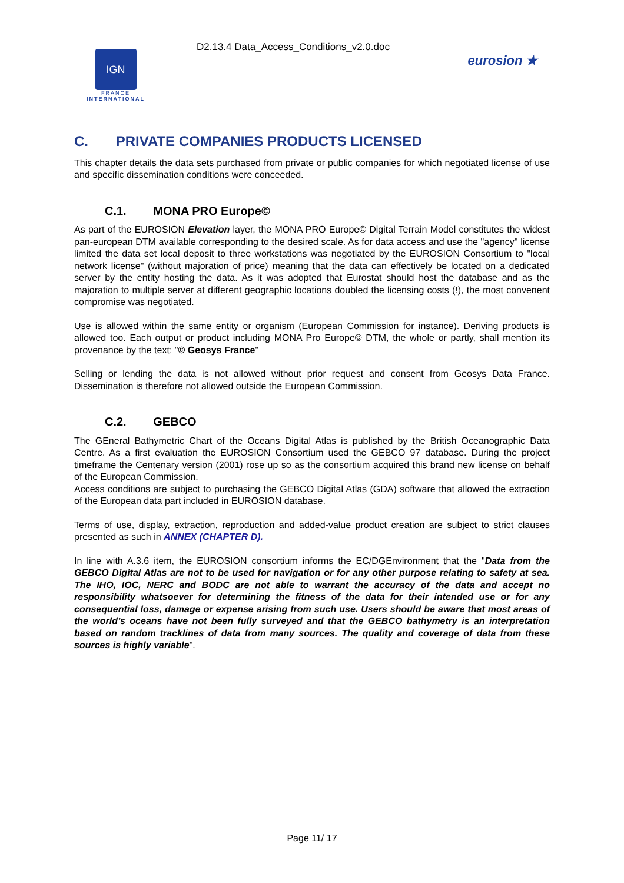IGN
FRANCE
INTERNATIONAL
D2.13.4 Data_Access_Conditions_v2.0.doc
eurosion ★
C. PRIVATE COMPANIES PRODUCTS LICENSED
This chapter details the data sets purchased from private or public companies for which negotiated license of use and specific dissemination conditions were conceeded.
C.1. MONA PRO Europe©
As part of the EUROSION Elevation layer, the MONA PRO Europe© Digital Terrain Model constitutes the widest pan-european DTM available corresponding to the desired scale. As for data access and use the "agency" license limited the data set local deposit to three workstations was negotiated by the EUROSION Consortium to "local network license" (without majoration of price) meaning that the data can effectively be located on a dedicated server by the entity hosting the data. As it was adopted that Eurostat should host the database and as the majoration to multiple server at different geographic locations doubled the licensing costs (!), the most convenent compromise was negotiated.
Use is allowed within the same entity or organism (European Commission for instance). Deriving products is allowed too. Each output or product including MONA Pro Europe© DTM, the whole or partly, shall mention its provenance by the text: "© Geosys France"
Selling or lending the data is not allowed without prior request and consent from Geosys Data France. Dissemination is therefore not allowed outside the European Commission.
C.2. GEBCO
The GEneral Bathymetric Chart of the Oceans Digital Atlas is published by the British Oceanographic Data Centre. As a first evaluation the EUROSION Consortium used the GEBCO 97 database. During the project timeframe the Centenary version (2001) rose up so as the consortium acquired this brand new license on behalf of the European Commission.
Access conditions are subject to purchasing the GEBCO Digital Atlas (GDA) software that allowed the extraction of the European data part included in EUROSION database.
Terms of use, display, extraction, reproduction and added-value product creation are subject to strict clauses presented as such in ANNEX (CHAPTER D).
In line with A.3.6 item, the EUROSION consortium informs the EC/DGEnvironment that the "Data from the GEBCO Digital Atlas are not to be used for navigation or for any other purpose relating to safety at sea. The IHO, IOC, NERC and BODC are not able to warrant the accuracy of the data and accept no responsibility whatsoever for determining the fitness of the data for their intended use or for any consequential loss, damage or expense arising from such use. Users should be aware that most areas of the world’s oceans have not been fully surveyed and that the GEBCO bathymetry is an interpretation based on random tracklines of data from many sources. The quality and coverage of data from these sources is highly variable".
Page 11/ 17